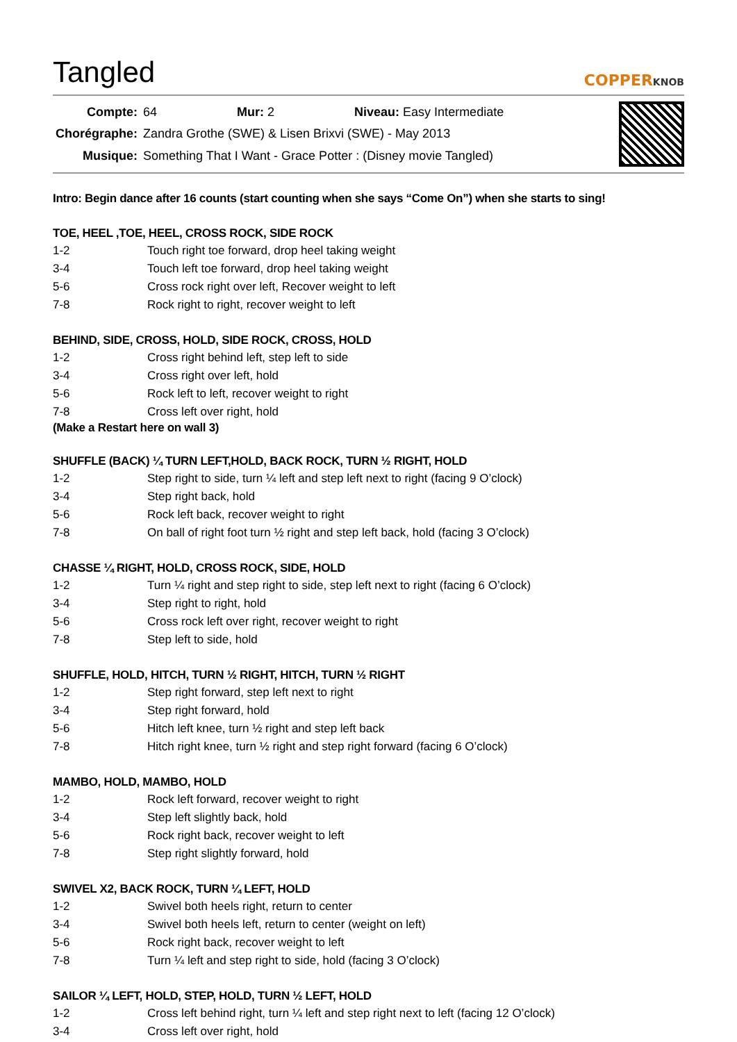Tangled
COPPERKNOB
| Compte: | 64 Mur: 2 Niveau: Easy Intermediate |
| Chorégraphe: | Zandra Grothe (SWE) & Lisen Brixvi (SWE) - May 2013 |
| Musique: | Something That I Want - Grace Potter : (Disney movie Tangled) |
Intro: Begin dance after 16 counts (start counting when she says “Come On”) when she starts to sing!
TOE, HEEL ,TOE, HEEL, CROSS ROCK, SIDE ROCK
| 1-2 | Touch right toe forward, drop heel taking weight |
| 3-4 | Touch left toe forward, drop heel taking weight |
| 5-6 | Cross rock right over left, Recover weight to left |
| 7-8 | Rock right to right, recover weight to left |
BEHIND, SIDE, CROSS, HOLD, SIDE ROCK, CROSS, HOLD
| 1-2 | Cross right behind left, step left to side |
| 3-4 | Cross right over left, hold |
| 5-6 | Rock left to left, recover weight to right |
| 7-8 | Cross left over right, hold |
(Make a Restart here on wall 3)
SHUFFLE (BACK) ¼ TURN LEFT,HOLD, BACK ROCK, TURN ½ RIGHT, HOLD
| 1-2 | Step right to side, turn ¼ left and step left next to right (facing 9 O’clock) |
| 3-4 | Step right back, hold |
| 5-6 | Rock left back, recover weight to right |
| 7-8 | On ball of right foot turn ½ right and step left back, hold (facing 3 O’clock) |
CHASSE ¼ RIGHT, HOLD, CROSS ROCK, SIDE, HOLD
| 1-2 | Turn ¼ right and step right to side, step left next to right (facing 6 O’clock) |
| 3-4 | Step right to right, hold |
| 5-6 | Cross rock left over right, recover weight to right |
| 7-8 | Step left to side, hold |
SHUFFLE, HOLD, HITCH, TURN ½ RIGHT, HITCH, TURN ½ RIGHT
| 1-2 | Step right forward, step left next to right |
| 3-4 | Step right forward, hold |
| 5-6 | Hitch left knee, turn ½ right and step left back |
| 7-8 | Hitch right knee, turn ½ right and step right forward (facing 6 O’clock) |
MAMBO, HOLD, MAMBO, HOLD
| 1-2 | Rock left forward, recover weight to right |
| 3-4 | Step left slightly back, hold |
| 5-6 | Rock right back, recover weight to left |
| 7-8 | Step right slightly forward, hold |
SWIVEL X2, BACK ROCK, TURN ¼ LEFT, HOLD
| 1-2 | Swivel both heels right, return to center |
| 3-4 | Swivel both heels left, return to center (weight on left) |
| 5-6 | Rock right back, recover weight to left |
| 7-8 | Turn ¼ left and step right to side, hold (facing 3 O’clock) |
SAILOR ¼ LEFT, HOLD, STEP, HOLD, TURN ½ LEFT, HOLD
| 1-2 | Cross left behind right, turn ¼ left and step right next to left (facing 12 O’clock) |
| 3-4 | Cross left over right, hold |